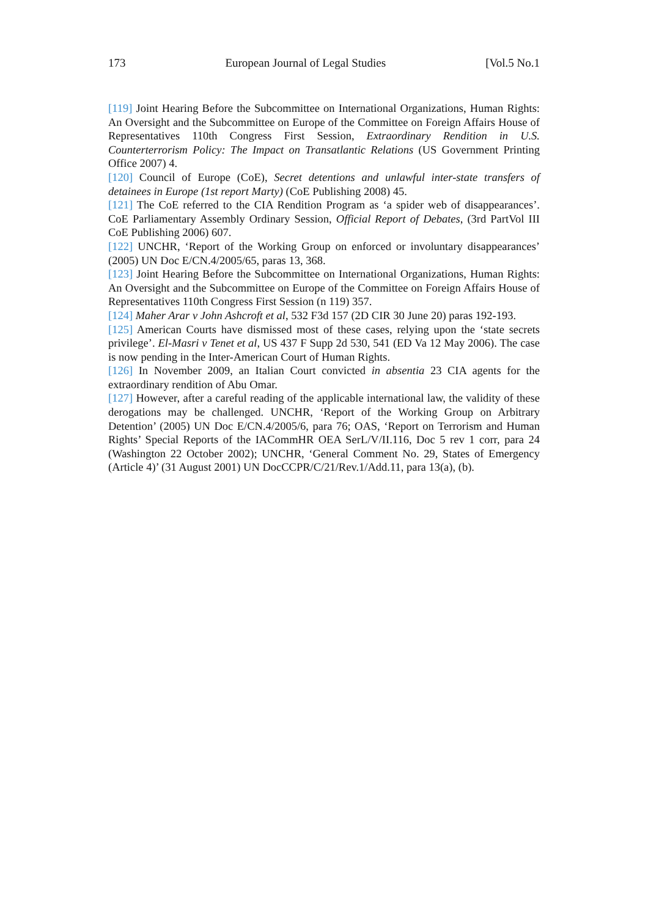173 European Journal of Legal Studies [Vol.5 No.1
[119] Joint Hearing Before the Subcommittee on International Organizations, Human Rights: An Oversight and the Subcommittee on Europe of the Committee on Foreign Affairs House of Representatives 110th Congress First Session, Extraordinary Rendition in U.S. Counterterrorism Policy: The Impact on Transatlantic Relations (US Government Printing Office 2007) 4.
[120] Council of Europe (CoE), Secret detentions and unlawful inter-state transfers of detainees in Europe (1st report Marty) (CoE Publishing 2008) 45.
[121] The CoE referred to the CIA Rendition Program as ‘a spider web of disappearances’. CoE Parliamentary Assembly Ordinary Session, Official Report of Debates, (3rd PartVol III CoE Publishing 2006) 607.
[122] UNCHR, ‘Report of the Working Group on enforced or involuntary disappearances’ (2005) UN Doc E/CN.4/2005/65, paras 13, 368.
[123] Joint Hearing Before the Subcommittee on International Organizations, Human Rights: An Oversight and the Subcommittee on Europe of the Committee on Foreign Affairs House of Representatives 110th Congress First Session (n 119) 357.
[124] Maher Arar v John Ashcroft et al, 532 F3d 157 (2D CIR 30 June 20) paras 192-193.
[125] American Courts have dismissed most of these cases, relying upon the ‘state secrets privilege’. El-Masri v Tenet et al, US 437 F Supp 2d 530, 541 (ED Va 12 May 2006). The case is now pending in the Inter-American Court of Human Rights.
[126] In November 2009, an Italian Court convicted in absentia 23 CIA agents for the extraordinary rendition of Abu Omar.
[127] However, after a careful reading of the applicable international law, the validity of these derogations may be challenged. UNCHR, ‘Report of the Working Group on Arbitrary Detention’ (2005) UN Doc E/CN.4/2005/6, para 76; OAS, ‘Report on Terrorism and Human Rights’ Special Reports of the IACommHR OEA SerL/V/II.116, Doc 5 rev 1 corr, para 24 (Washington 22 October 2002); UNCHR, ‘General Comment No. 29, States of Emergency (Article 4)’ (31 August 2001) UN DocCCPR/C/21/Rev.1/Add.11, para 13(a), (b).